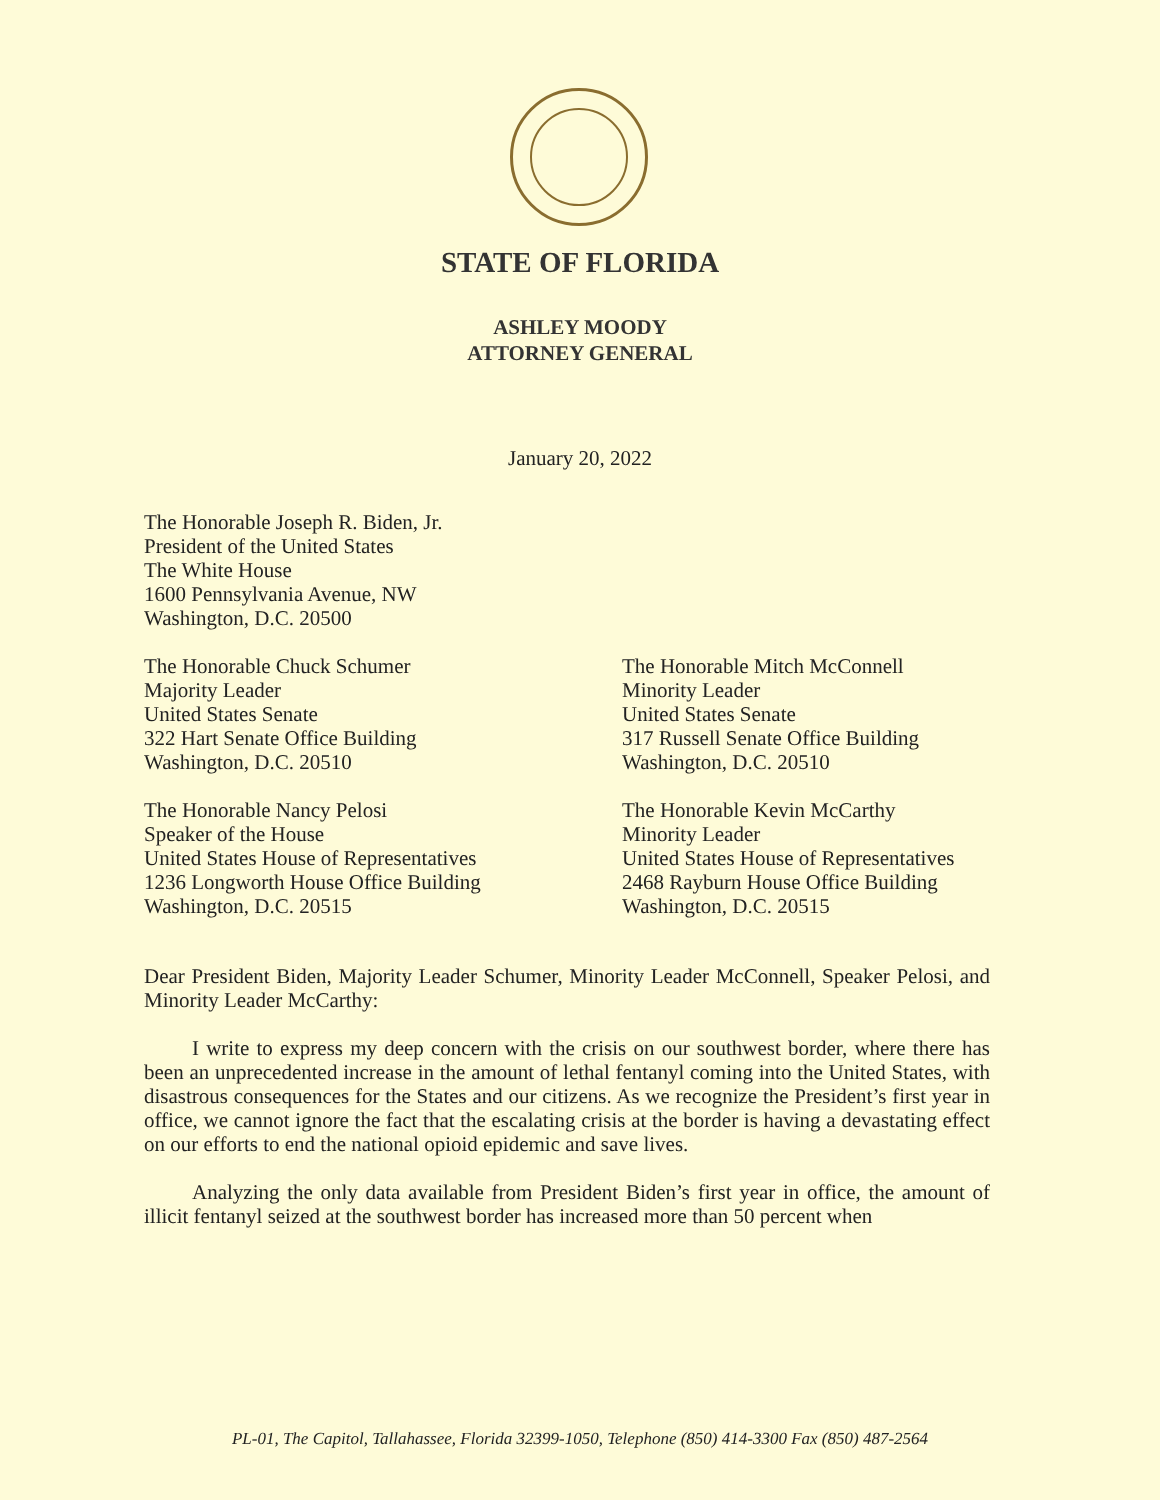STATE OF FLORIDA
ASHLEY MOODY
ATTORNEY GENERAL
January 20, 2022
The Honorable Joseph R. Biden, Jr.
President of the United States
The White House
1600 Pennsylvania Avenue, NW
Washington, D.C. 20500
The Honorable Chuck Schumer
Majority Leader
United States Senate
322 Hart Senate Office Building
Washington, D.C. 20510
The Honorable Mitch McConnell
Minority Leader
United States Senate
317 Russell Senate Office Building
Washington, D.C. 20510
The Honorable Nancy Pelosi
Speaker of the House
United States House of Representatives
1236 Longworth House Office Building
Washington, D.C. 20515
The Honorable Kevin McCarthy
Minority Leader
United States House of Representatives
2468 Rayburn House Office Building
Washington, D.C. 20515
Dear President Biden, Majority Leader Schumer, Minority Leader McConnell, Speaker Pelosi, and Minority Leader McCarthy:
I write to express my deep concern with the crisis on our southwest border, where there has been an unprecedented increase in the amount of lethal fentanyl coming into the United States, with disastrous consequences for the States and our citizens. As we recognize the President’s first year in office, we cannot ignore the fact that the escalating crisis at the border is having a devastating effect on our efforts to end the national opioid epidemic and save lives.
Analyzing the only data available from President Biden’s first year in office, the amount of illicit fentanyl seized at the southwest border has increased more than 50 percent when
PL-01, The Capitol, Tallahassee, Florida 32399-1050, Telephone (850) 414-3300 Fax (850) 487-2564